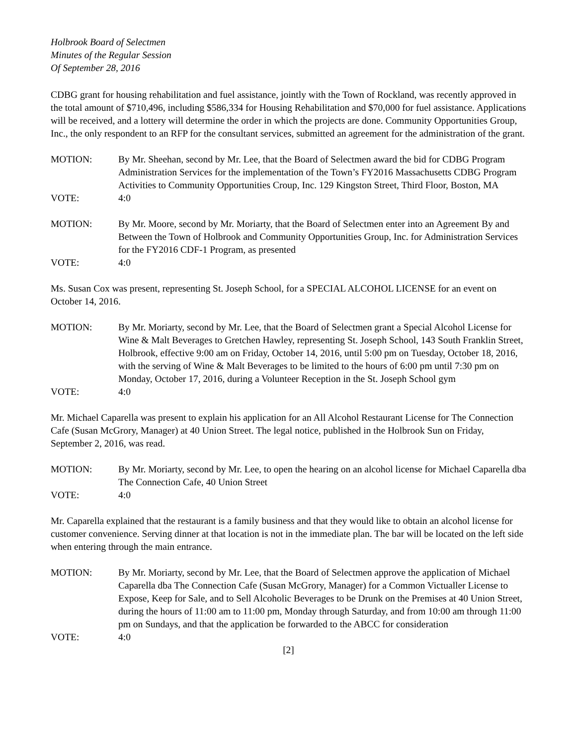Holbrook Board of Selectmen
Minutes of the Regular Session
Of September 28, 2016
CDBG grant for housing rehabilitation and fuel assistance, jointly with the Town of Rockland, was recently approved in the total amount of $710,496, including $586,334 for Housing Rehabilitation and $70,000 for fuel assistance. Applications will be received, and a lottery will determine the order in which the projects are done. Community Opportunities Group, Inc., the only respondent to an RFP for the consultant services, submitted an agreement for the administration of the grant.
MOTION: By Mr. Sheehan, second by Mr. Lee, that the Board of Selectmen award the bid for CDBG Program Administration Services for the implementation of the Town’s FY2016 Massachusetts CDBG Program Activities to Community Opportunities Croup, Inc. 129 Kingston Street, Third Floor, Boston, MA
VOTE: 4:0
MOTION: By Mr. Moore, second by Mr. Moriarty, that the Board of Selectmen enter into an Agreement By and Between the Town of Holbrook and Community Opportunities Group, Inc. for Administration Services for the FY2016 CDF-1 Program, as presented
VOTE: 4:0
Ms. Susan Cox was present, representing St. Joseph School, for a SPECIAL ALCOHOL LICENSE for an event on October 14, 2016.
MOTION: By Mr. Moriarty, second by Mr. Lee, that the Board of Selectmen grant a Special Alcohol License for Wine & Malt Beverages to Gretchen Hawley, representing St. Joseph School, 143 South Franklin Street, Holbrook, effective 9:00 am on Friday, October 14, 2016, until 5:00 pm on Tuesday, October 18, 2016, with the serving of Wine & Malt Beverages to be limited to the hours of 6:00 pm until 7:30 pm on Monday, October 17, 2016, during a Volunteer Reception in the St. Joseph School gym
VOTE: 4:0
Mr. Michael Caparella was present to explain his application for an All Alcohol Restaurant License for The Connection Cafe (Susan McGrory, Manager) at 40 Union Street. The legal notice, published in the Holbrook Sun on Friday, September 2, 2016, was read.
MOTION: By Mr. Moriarty, second by Mr. Lee, to open the hearing on an alcohol license for Michael Caparella dba The Connection Cafe, 40 Union Street
VOTE: 4:0
Mr. Caparella explained that the restaurant is a family business and that they would like to obtain an alcohol license for customer convenience. Serving dinner at that location is not in the immediate plan. The bar will be located on the left side when entering through the main entrance.
MOTION: By Mr. Moriarty, second by Mr. Lee, that the Board of Selectmen approve the application of Michael Caparella dba The Connection Cafe (Susan McGrory, Manager) for a Common Victualler License to Expose, Keep for Sale, and to Sell Alcoholic Beverages to be Drunk on the Premises at 40 Union Street, during the hours of 11:00 am to 11:00 pm, Monday through Saturday, and from 10:00 am through 11:00 pm on Sundays, and that the application be forwarded to the ABCC for consideration
VOTE: 4:0
[2]